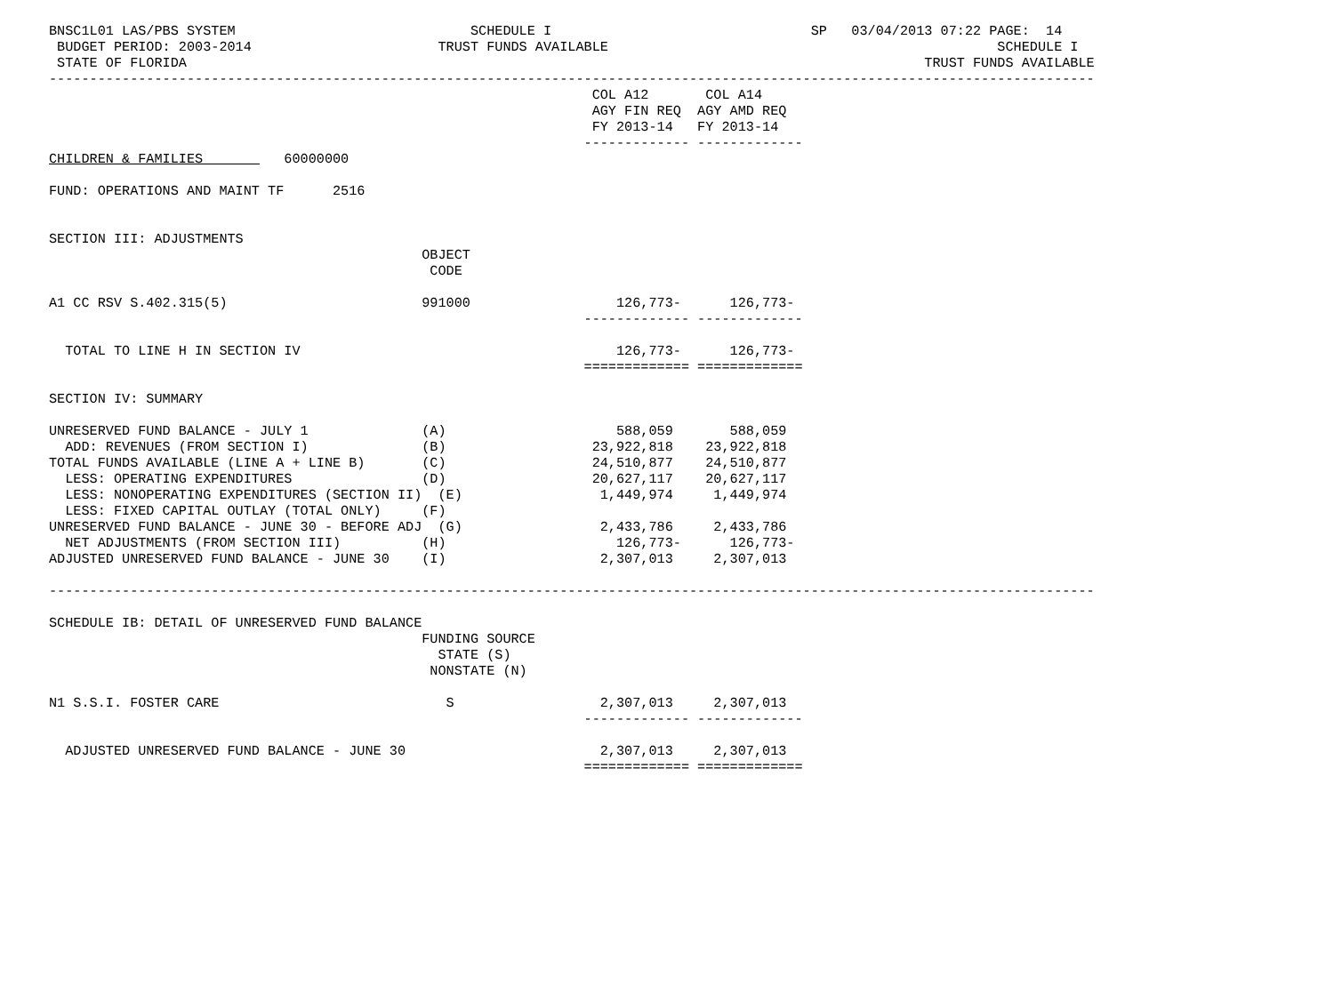BNSC1L01 LAS/PBS SYSTEM                             SCHEDULE I                                SP   03/04/2013 07:22 PAGE:  14
 BUDGET PERIOD: 2003-2014                       TRUST FUNDS AVAILABLE                                                SCHEDULE I
 STATE OF FLORIDA                                                                                           TRUST FUNDS AVAILABLE
---------------------------------------------------------------------------------------------------------------------------------
                                                                   COL A12       COL A14
                                                                   AGY FIN REQ  AGY AMD REQ
                                                                   FY 2013-14   FY 2013-14
                                                                  ------------- -------------
CHILDREN & FAMILIES          60000000

FUND: OPERATIONS AND MAINT TF      2516


SECTION III: ADJUSTMENTS
                                              OBJECT
                                               CODE

A1 CC RSV S.402.315(5)                        991000                  126,773-      126,773-
                                                                  ------------- -------------

  TOTAL TO LINE H IN SECTION IV                                       126,773-      126,773-
                                                                  ============= =============

SECTION IV: SUMMARY

UNRESERVED FUND BALANCE - JULY 1              (A)                     588,059       588,059
  ADD: REVENUES (FROM SECTION I)              (B)                  23,922,818    23,922,818
TOTAL FUNDS AVAILABLE (LINE A + LINE B)       (C)                  24,510,877    24,510,877
  LESS: OPERATING EXPENDITURES                (D)                  20,627,117    20,627,117
  LESS: NONOPERATING EXPENDITURES (SECTION II)  (E)                 1,449,974     1,449,974
  LESS: FIXED CAPITAL OUTLAY (TOTAL ONLY)     (F)
UNRESERVED FUND BALANCE - JUNE 30 - BEFORE ADJ  (G)                 2,433,786     2,433,786
  NET ADJUSTMENTS (FROM SECTION III)          (H)                     126,773-      126,773-
ADJUSTED UNRESERVED FUND BALANCE - JUNE 30    (I)                   2,307,013     2,307,013

---------------------------------------------------------------------------------------------------------------------------------

SCHEDULE IB: DETAIL OF UNRESERVED FUND BALANCE
                                              FUNDING SOURCE
                                                STATE (S)
                                               NONSTATE (N)

N1 S.S.I. FOSTER CARE                            S                  2,307,013     2,307,013
                                                                  ------------- -------------

  ADJUSTED UNRESERVED FUND BALANCE - JUNE 30                        2,307,013     2,307,013
                                                                  ============= =============